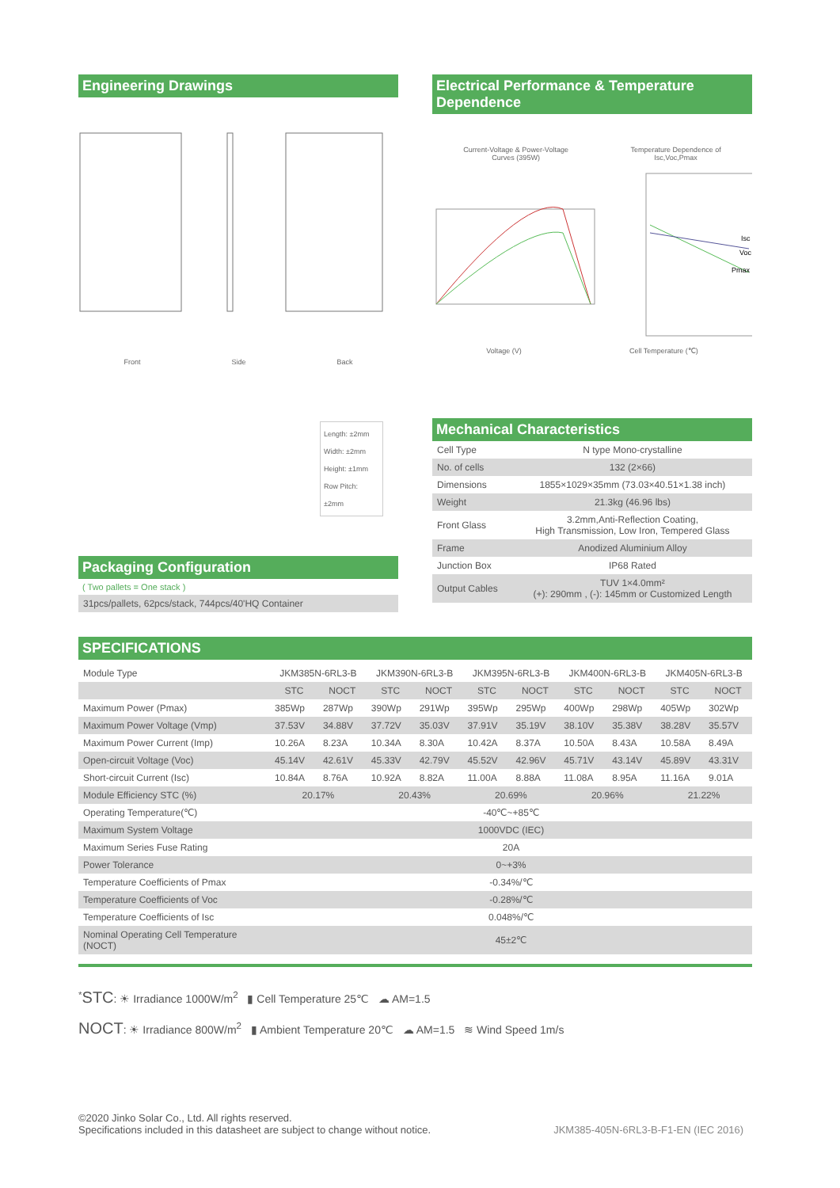Engineering Drawings
Front Side Back
Length: ±2mm
Width: ±2mm
Height: ±1mm
Row Pitch: ±2mm
Packaging Configuration
( Two pallets = One stack )
31pcs/pallets, 62pcs/stack, 744pcs/40'HQ Container
Electrical Performance & Temperature Dependence
Current-Voltage & Power-Voltage
Curves (395W) Temperature Dependence of
Isc,Voc,Pmax
Isc
Voc
Pmax
Voltage (V) Cell Temperature (℃)
Mechanical Characteristics
| Cell Type | N type Mono-crystalline |
| No. of cells | 132 (2×66) |
| Dimensions | 1855×1029×35mm (73.03×40.51×1.38 inch) |
| Weight | 21.3kg (46.96 lbs) |
| Front Glass | 3.2mm,Anti-Reflection Coating, High Transmission, Low Iron, Tempered Glass |
| Frame | Anodized Aluminium Alloy |
| Junction Box | IP68 Rated |
| Output Cables | TUV 1×4.0mm² (+): 290mm , (-): 145mm or Customized Length |
SPECIFICATIONS
| Module Type | JKM385N-6RL3-B | | JKM390N-6RL3-B | | JKM395N-6RL3-B | | JKM400N-6RL3-B | | JKM405N-6RL3-B | |
| | STC | NOCT | STC | NOCT | STC | NOCT | STC | NOCT | STC | NOCT |
| Maximum Power (Pmax) | 385Wp | 287Wp | 390Wp | 291Wp | 395Wp | 295Wp | 400Wp | 298Wp | 405Wp | 302Wp |
| Maximum Power Voltage (Vmp) | 37.53V | 34.88V | 37.72V | 35.03V | 37.91V | 35.19V | 38.10V | 35.38V | 38.28V | 35.57V |
| Maximum Power Current (Imp) | 10.26A | 8.23A | 10.34A | 8.30A | 10.42A | 8.37A | 10.50A | 8.43A | 10.58A | 8.49A |
| Open-circuit Voltage (Voc) | 45.14V | 42.61V | 45.33V | 42.79V | 45.52V | 42.96V | 45.71V | 43.14V | 45.89V | 43.31V |
| Short-circuit Current (Isc) | 10.84A | 8.76A | 10.92A | 8.82A | 11.00A | 8.88A | 11.08A | 8.95A | 11.16A | 9.01A |
| Module Efficiency STC (%) | 20.17% | | 20.43% | | 20.69% | | 20.96% | | 21.22% | |
| Operating Temperature(℃) | -40℃~+85℃ | | | | | | | | | |
| Maximum System Voltage | 1000VDC (IEC) | | | | | | | | | |
| Maximum Series Fuse Rating | 20A | | | | | | | | | |
| Power Tolerance | 0~+3% | | | | | | | | | |
| Temperature Coefficients of Pmax | -0.34%/℃ | | | | | | | | | |
| Temperature Coefficients of Voc | -0.28%/℃ | | | | | | | | | |
| Temperature Coefficients of Isc | 0.048%/℃ | | | | | | | | | |
| Nominal Operating Cell Temperature (NOCT) | 45±2℃ | | | | | | | | | |
<sup>*</sup> STC: ☀ Irradiance 1000W/m<sup>2</sup> ▮ Cell Temperature 25℃ ☁ AM=1.5
NOCT: ☀ Irradiance 800W/m<sup>2</sup> ▮ Ambient Temperature 20℃ ☁ AM=1.5 ≋ Wind Speed 1m/s
©2020 Jinko Solar Co., Ltd. All rights reserved.
Specifications included in this datasheet are subject to change without notice.
JKM385-405N-6RL3-B-F1-EN (IEC 2016)